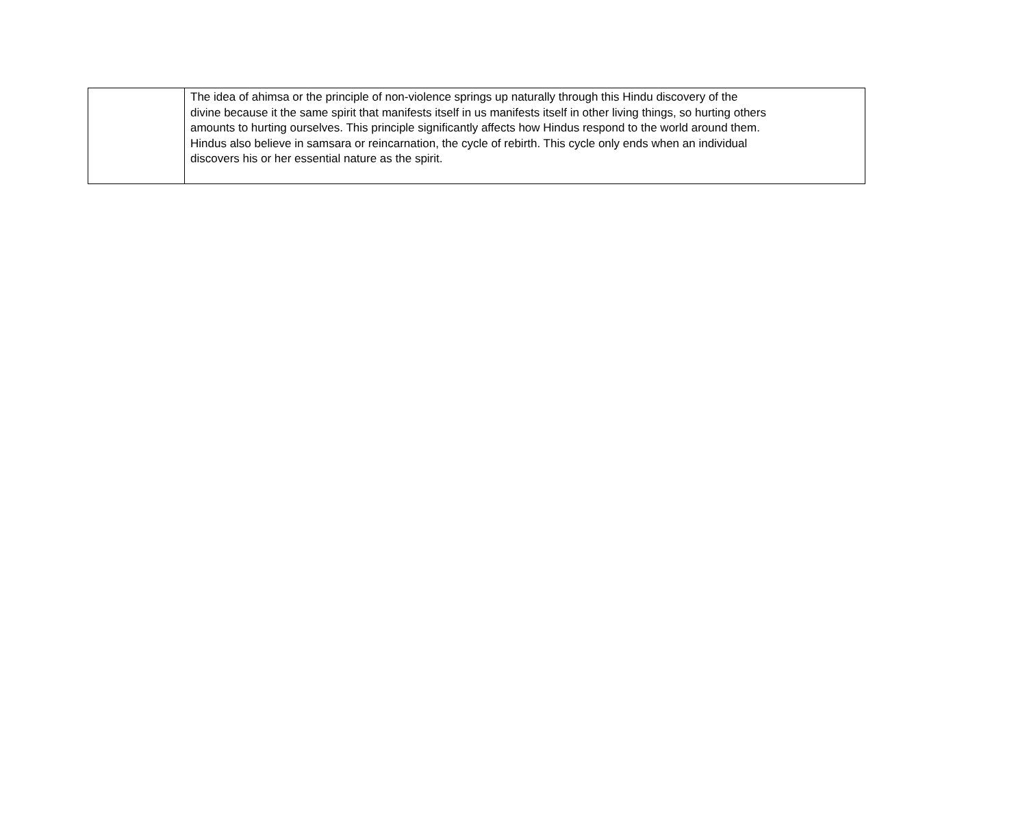| | The idea of ahimsa or the principle of non-violence springs up naturally through this Hindu discovery of the divine because it the same spirit that manifests itself in us manifests itself in other living things, so hurting others amounts to hurting ourselves. This principle significantly affects how Hindus respond to the world around them. Hindus also believe in samsara or reincarnation, the cycle of rebirth. This cycle only ends when an individual discovers his or her essential nature as the spirit. |